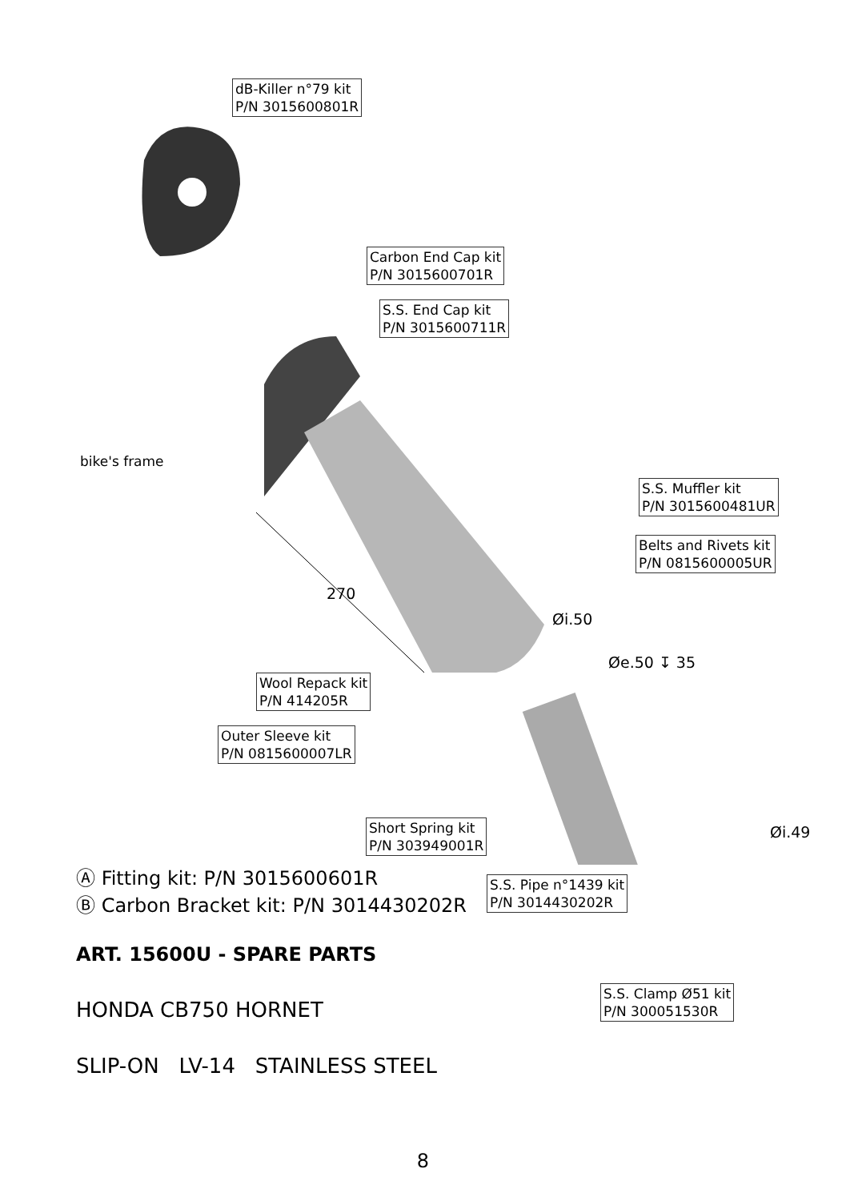dB-Killer n°79 kit
P/N 3015600801R
Carbon End Cap kit
P/N 3015600701R
S.S. End Cap kit
P/N 3015600711R
bike's frame
S.S. Muffler kit
P/N 3015600481UR
Belts and Rivets kit
P/N 0815600005UR
270
Øi.50
Øe.50 ↧ 35
Wool Repack kit
P/N 414205R
Outer Sleeve kit
P/N 0815600007LR
Short Spring kit
P/N 303949001R
Øi.49
S.S. Pipe n°1439 kit
P/N 3014430202R
Ⓐ Fitting kit: P/N 3015600601R
Ⓑ Carbon Bracket kit: P/N 3014430202R
S.S. Clamp Ø51 kit
P/N 300051530R
ART. 15600U - SPARE PARTS
HONDA CB750 HORNET
SLIP-ON LV-14 STAINLESS STEEL
8